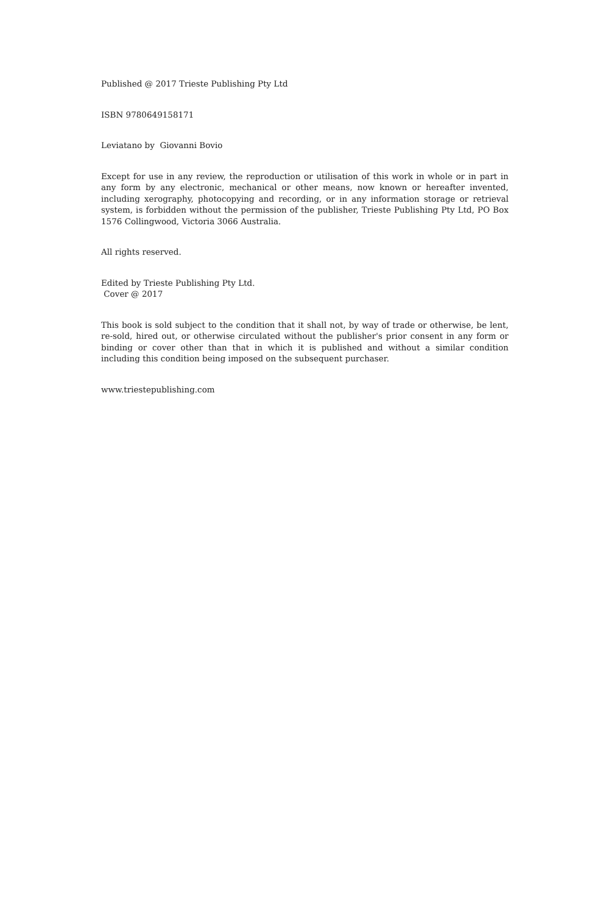Published @ 2017 Trieste Publishing Pty Ltd
ISBN 9780649158171
Leviatano by Giovanni Bovio
Except for use in any review, the reproduction or utilisation of this work in whole or in part in any form by any electronic, mechanical or other means, now known or hereafter invented, including xerography, photocopying and recording, or in any information storage or retrieval system, is forbidden without the permission of the publisher, Trieste Publishing Pty Ltd, PO Box 1576 Collingwood, Victoria 3066 Australia.
All rights reserved.
Edited by Trieste Publishing Pty Ltd.
Cover @ 2017
This book is sold subject to the condition that it shall not, by way of trade or otherwise, be lent, re-sold, hired out, or otherwise circulated without the publisher's prior consent in any form or binding or cover other than that in which it is published and without a similar condition including this condition being imposed on the subsequent purchaser.
www.triestepublishing.com